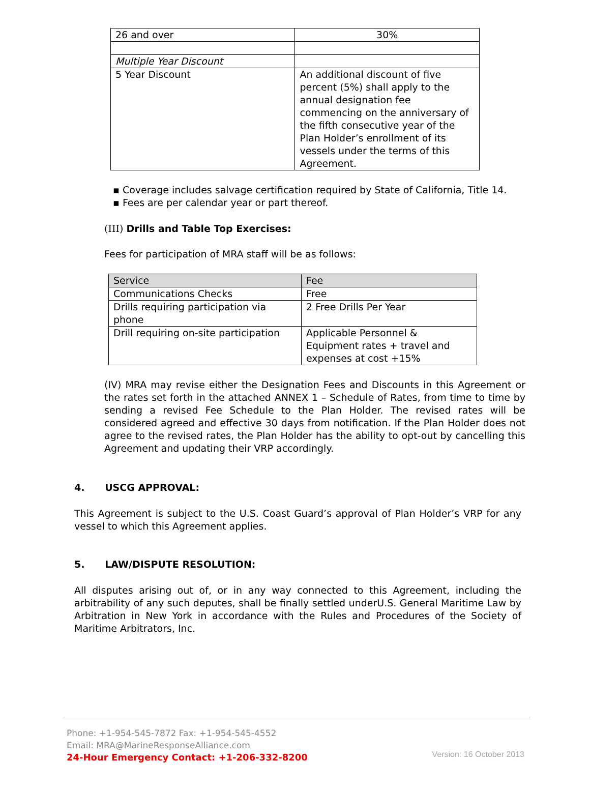| 26 and over | 30% |
| Multiple Year Discount | |
| 5 Year Discount | An additional discount of five percent (5%) shall apply to the annual designation fee commencing on the anniversary of the fifth consecutive year of the Plan Holder’s enrollment of its vessels under the terms of this Agreement. |
▪ Coverage includes salvage certification required by State of California, Title 14.
▪ Fees are per calendar year or part thereof.
(III) Drills and Table Top Exercises:
Fees for participation of MRA staff will be as follows:
| Service | Fee |
| --- | --- |
| Communications Checks | Free |
| Drills requiring participation via phone | 2 Free Drills Per Year |
| Drill requiring on-site participation | Applicable Personnel & Equipment rates + travel and expenses at cost +15% |
(IV) MRA may revise either the Designation Fees and Discounts in this Agreement or the rates set forth in the attached ANNEX 1 – Schedule of Rates, from time to time by sending a revised Fee Schedule to the Plan Holder. The revised rates will be considered agreed and effective 30 days from notification. If the Plan Holder does not agree to the revised rates, the Plan Holder has the ability to opt-out by cancelling this Agreement and updating their VRP accordingly.
4. USCG APPROVAL:
This Agreement is subject to the U.S. Coast Guard’s approval of Plan Holder’s VRP for any vessel to which this Agreement applies.
5. LAW/DISPUTE RESOLUTION:
All disputes arising out of, or in any way connected to this Agreement, including the arbitrability of any such deputes, shall be finally settled underU.S. General Maritime Law by Arbitration in New York in accordance with the Rules and Procedures of the Society of Maritime Arbitrators, Inc.
Phone: +1-954-545-7872 Fax: +1-954-545-4552
Email: MRA@MarineResponseAlliance.com
24-Hour Emergency Contact: +1-206-332-8200
Version: 16 October 2013